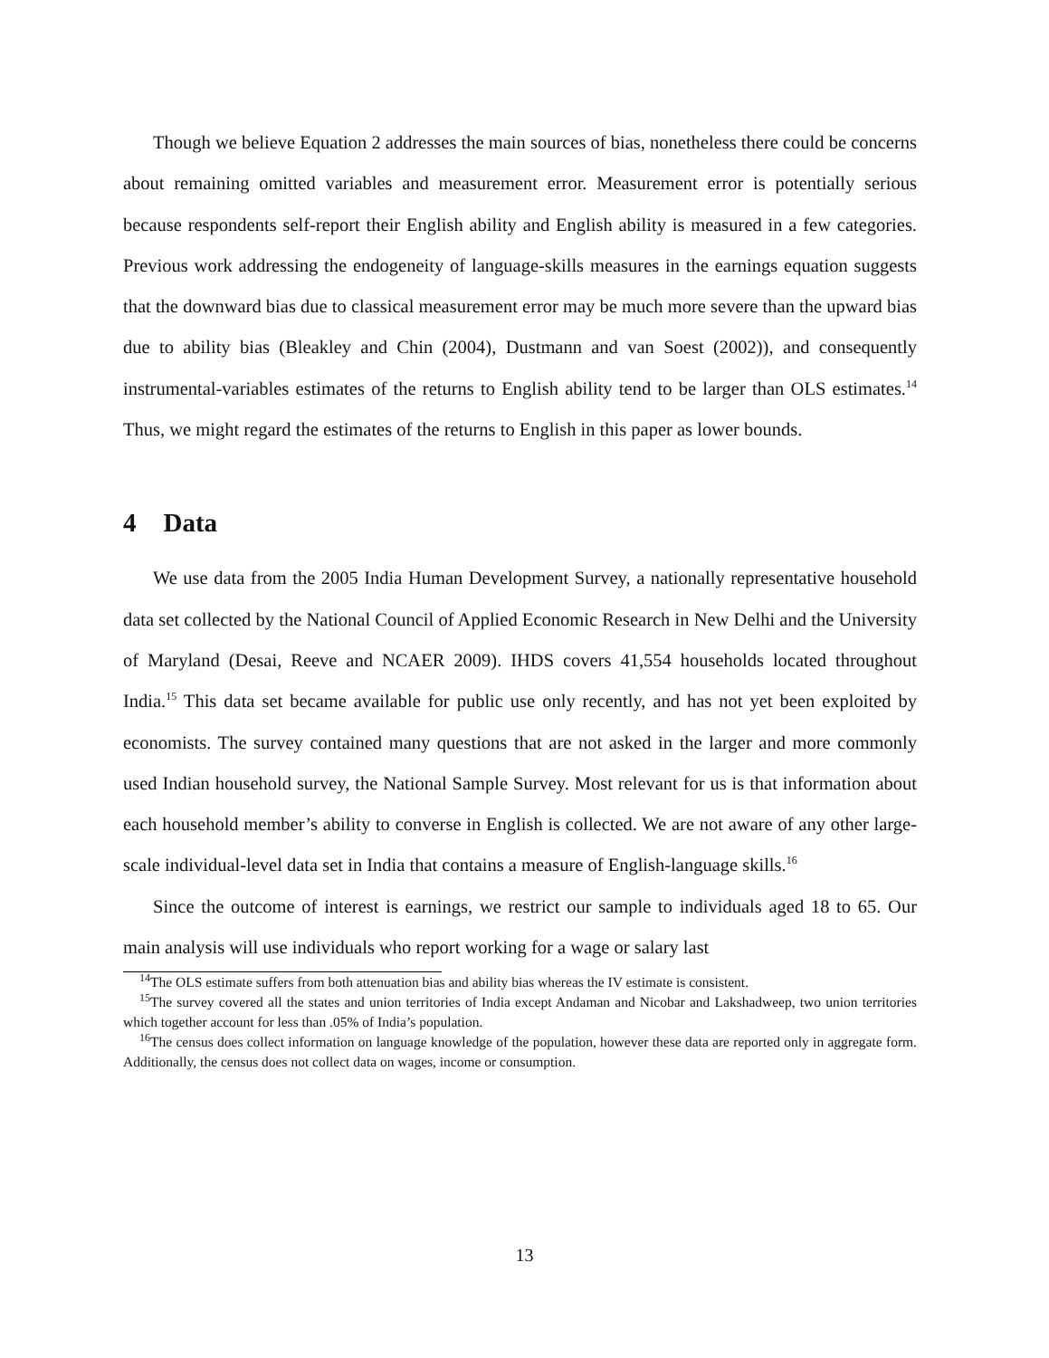Though we believe Equation 2 addresses the main sources of bias, nonetheless there could be concerns about remaining omitted variables and measurement error. Measurement error is potentially serious because respondents self-report their English ability and English ability is measured in a few categories. Previous work addressing the endogeneity of language-skills measures in the earnings equation suggests that the downward bias due to classical measurement error may be much more severe than the upward bias due to ability bias (Bleakley and Chin (2004), Dustmann and van Soest (2002)), and consequently instrumental-variables estimates of the returns to English ability tend to be larger than OLS estimates.<sup>14</sup> Thus, we might regard the estimates of the returns to English in this paper as lower bounds.
4 Data
We use data from the 2005 India Human Development Survey, a nationally representative household data set collected by the National Council of Applied Economic Research in New Delhi and the University of Maryland (Desai, Reeve and NCAER 2009). IHDS covers 41,554 households located throughout India.<sup>15</sup> This data set became available for public use only recently, and has not yet been exploited by economists. The survey contained many questions that are not asked in the larger and more commonly used Indian household survey, the National Sample Survey. Most relevant for us is that information about each household member’s ability to converse in English is collected. We are not aware of any other large-scale individual-level data set in India that contains a measure of English-language skills.<sup>16</sup>
Since the outcome of interest is earnings, we restrict our sample to individuals aged 18 to 65. Our main analysis will use individuals who report working for a wage or salary last
<sup>14</sup> The OLS estimate suffers from both attenuation bias and ability bias whereas the IV estimate is consistent.
<sup>15</sup> The survey covered all the states and union territories of India except Andaman and Nicobar and Lakshadweep, two union territories which together account for less than .05% of India’s population.
<sup>16</sup> The census does collect information on language knowledge of the population, however these data are reported only in aggregate form. Additionally, the census does not collect data on wages, income or consumption.
13